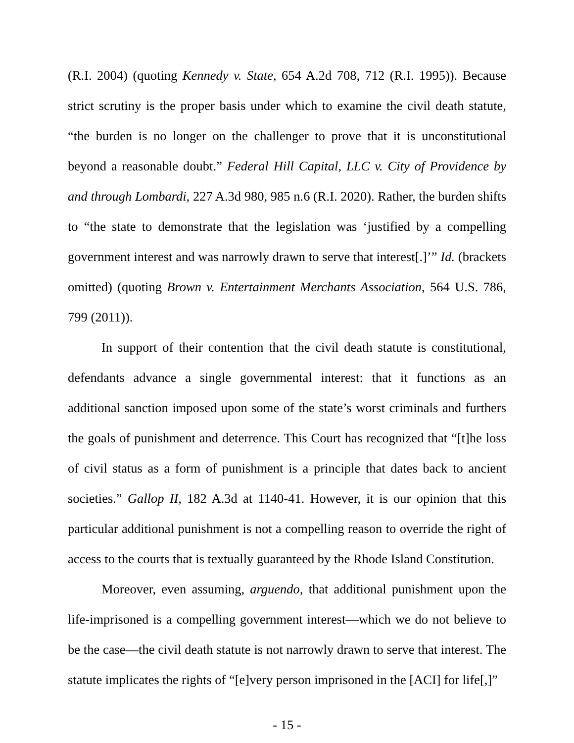(R.I. 2004) (quoting Kennedy v. State, 654 A.2d 708, 712 (R.I. 1995)). Because strict scrutiny is the proper basis under which to examine the civil death statute, “the burden is no longer on the challenger to prove that it is unconstitutional beyond a reasonable doubt.” Federal Hill Capital, LLC v. City of Providence by and through Lombardi, 227 A.3d 980, 985 n.6 (R.I. 2020). Rather, the burden shifts to “the state to demonstrate that the legislation was ‘justified by a compelling government interest and was narrowly drawn to serve that interest[.]’” Id. (brackets omitted) (quoting Brown v. Entertainment Merchants Association, 564 U.S. 786, 799 (2011)).
In support of their contention that the civil death statute is constitutional, defendants advance a single governmental interest: that it functions as an additional sanction imposed upon some of the state’s worst criminals and furthers the goals of punishment and deterrence. This Court has recognized that “[t]he loss of civil status as a form of punishment is a principle that dates back to ancient societies.” Gallop II, 182 A.3d at 1140-41. However, it is our opinion that this particular additional punishment is not a compelling reason to override the right of access to the courts that is textually guaranteed by the Rhode Island Constitution.
Moreover, even assuming, arguendo, that additional punishment upon the life-imprisoned is a compelling government interest—which we do not believe to be the case—the civil death statute is not narrowly drawn to serve that interest. The statute implicates the rights of “[e]very person imprisoned in the [ACI] for life[,]”
- 15 -